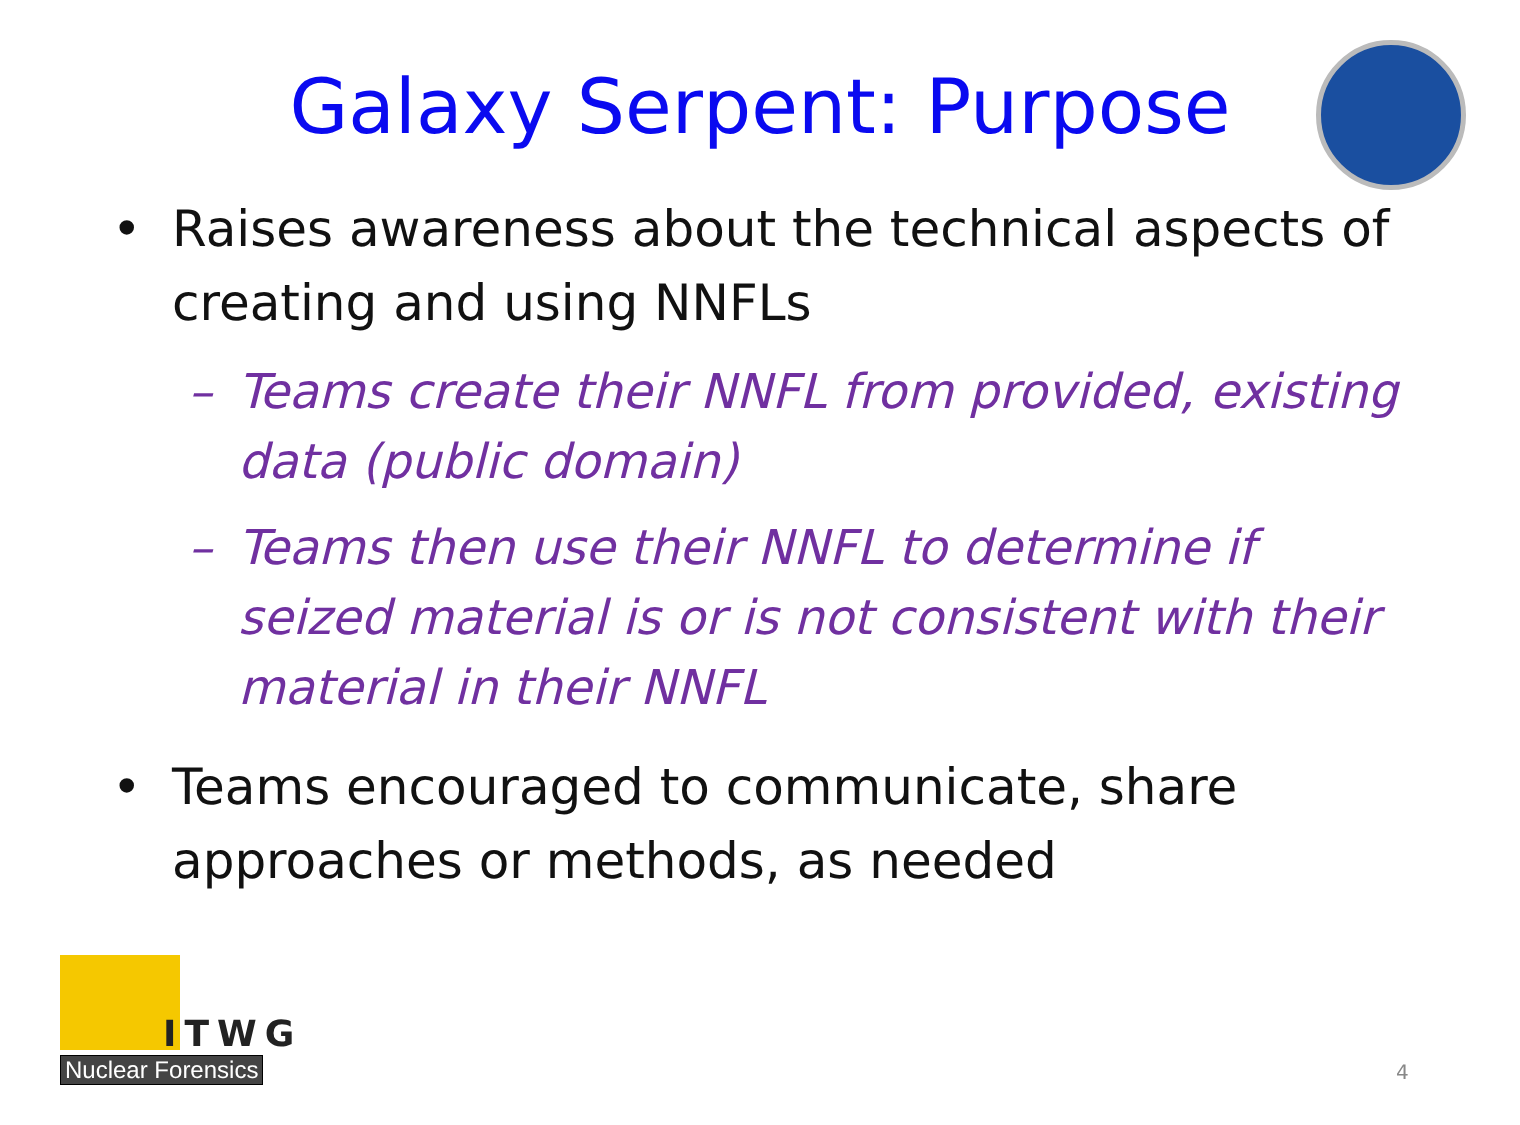Galaxy Serpent: Purpose
• Raises awareness about the technical aspects of creating and using NNFLs
– Teams create their NNFL from provided, existing data (public domain)
– Teams then use their NNFL to determine if seized material is or is not consistent with their material in their NNFL
• Teams encouraged to communicate, share approaches or methods, as needed
ITWG
Nuclear Forensics
4